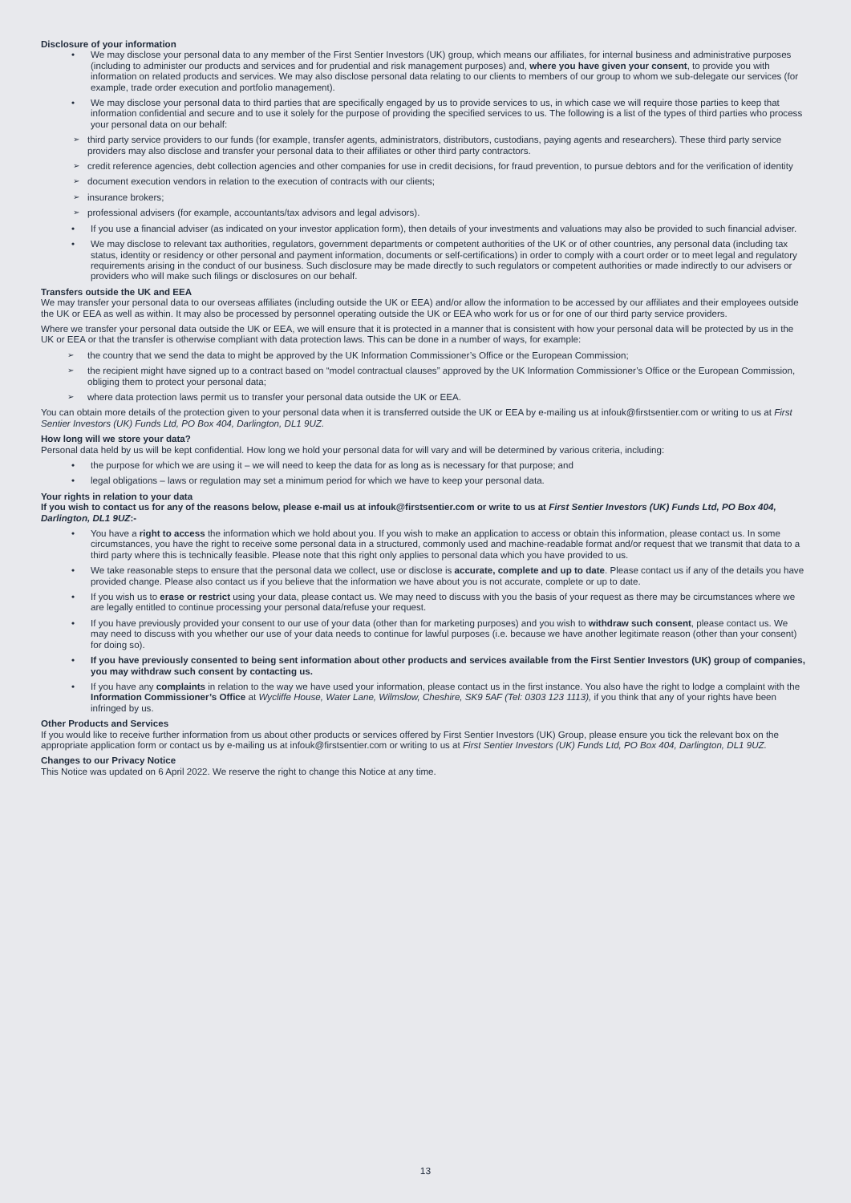Disclosure of your information
We may disclose your personal data to any member of the First Sentier Investors (UK) group, which means our affiliates, for internal business and administrative purposes (including to administer our products and services and for prudential and risk management purposes) and, where you have given your consent, to provide you with information on related products and services. We may also disclose personal data relating to our clients to members of our group to whom we sub-delegate our services (for example, trade order execution and portfolio management).
We may disclose your personal data to third parties that are specifically engaged by us to provide services to us, in which case we will require those parties to keep that information confidential and secure and to use it solely for the purpose of providing the specified services to us. The following is a list of the types of third parties who process your personal data on our behalf:
third party service providers to our funds (for example, transfer agents, administrators, distributors, custodians, paying agents and researchers). These third party service providers may also disclose and transfer your personal data to their affiliates or other third party contractors.
credit reference agencies, debt collection agencies and other companies for use in credit decisions, for fraud prevention, to pursue debtors and for the verification of identity
document execution vendors in relation to the execution of contracts with our clients;
insurance brokers;
professional advisers (for example, accountants/tax advisors and legal advisors).
If you use a financial adviser (as indicated on your investor application form), then details of your investments and valuations may also be provided to such financial adviser.
We may disclose to relevant tax authorities, regulators, government departments or competent authorities of the UK or of other countries, any personal data (including tax status, identity or residency or other personal and payment information, documents or self-certifications) in order to comply with a court order or to meet legal and regulatory requirements arising in the conduct of our business. Such disclosure may be made directly to such regulators or competent authorities or made indirectly to our advisers or providers who will make such filings or disclosures on our behalf.
Transfers outside the UK and EEA
We may transfer your personal data to our overseas affiliates (including outside the UK or EEA) and/or allow the information to be accessed by our affiliates and their employees outside the UK or EEA as well as within. It may also be processed by personnel operating outside the UK or EEA who work for us or for one of our third party service providers.
Where we transfer your personal data outside the UK or EEA, we will ensure that it is protected in a manner that is consistent with how your personal data will be protected by us in the UK or EEA or that the transfer is otherwise compliant with data protection laws. This can be done in a number of ways, for example:
the country that we send the data to might be approved by the UK Information Commissioner’s Office or the European Commission;
the recipient might have signed up to a contract based on “model contractual clauses” approved by the UK Information Commissioner’s Office or the European Commission, obliging them to protect your personal data;
where data protection laws permit us to transfer your personal data outside the UK or EEA.
You can obtain more details of the protection given to your personal data when it is transferred outside the UK or EEA by e-mailing us at infouk@firstsentier.com or writing to us at First Sentier Investors (UK) Funds Ltd, PO Box 404, Darlington, DL1 9UZ.
How long will we store your data?
Personal data held by us will be kept confidential. How long we hold your personal data for will vary and will be determined by various criteria, including:
the purpose for which we are using it – we will need to keep the data for as long as is necessary for that purpose; and
legal obligations – laws or regulation may set a minimum period for which we have to keep your personal data.
Your rights in relation to your data
If you wish to contact us for any of the reasons below, please e-mail us at infouk@firstsentier.com or write to us at First Sentier Investors (UK) Funds Ltd, PO Box 404, Darlington, DL1 9UZ:-
You have a right to access the information which we hold about you. If you wish to make an application to access or obtain this information, please contact us. In some circumstances, you have the right to receive some personal data in a structured, commonly used and machine-readable format and/or request that we transmit that data to a third party where this is technically feasible. Please note that this right only applies to personal data which you have provided to us.
We take reasonable steps to ensure that the personal data we collect, use or disclose is accurate, complete and up to date. Please contact us if any of the details you have provided change. Please also contact us if you believe that the information we have about you is not accurate, complete or up to date.
If you wish us to erase or restrict using your data, please contact us. We may need to discuss with you the basis of your request as there may be circumstances where we are legally entitled to continue processing your personal data/refuse your request.
If you have previously provided your consent to our use of your data (other than for marketing purposes) and you wish to withdraw such consent, please contact us. We may need to discuss with you whether our use of your data needs to continue for lawful purposes (i.e. because we have another legitimate reason (other than your consent) for doing so).
If you have previously consented to being sent information about other products and services available from the First Sentier Investors (UK) group of companies, you may withdraw such consent by contacting us.
If you have any complaints in relation to the way we have used your information, please contact us in the first instance. You also have the right to lodge a complaint with the Information Commissioner’s Office at Wycliffe House, Water Lane, Wilmslow, Cheshire, SK9 5AF (Tel: 0303 123 1113), if you think that any of your rights have been infringed by us.
Other Products and Services
If you would like to receive further information from us about other products or services offered by First Sentier Investors (UK) Group, please ensure you tick the relevant box on the appropriate application form or contact us by e-mailing us at infouk@firstsentier.com or writing to us at First Sentier Investors (UK) Funds Ltd, PO Box 404, Darlington, DL1 9UZ.
Changes to our Privacy Notice
This Notice was updated on 6 April 2022. We reserve the right to change this Notice at any time.
13